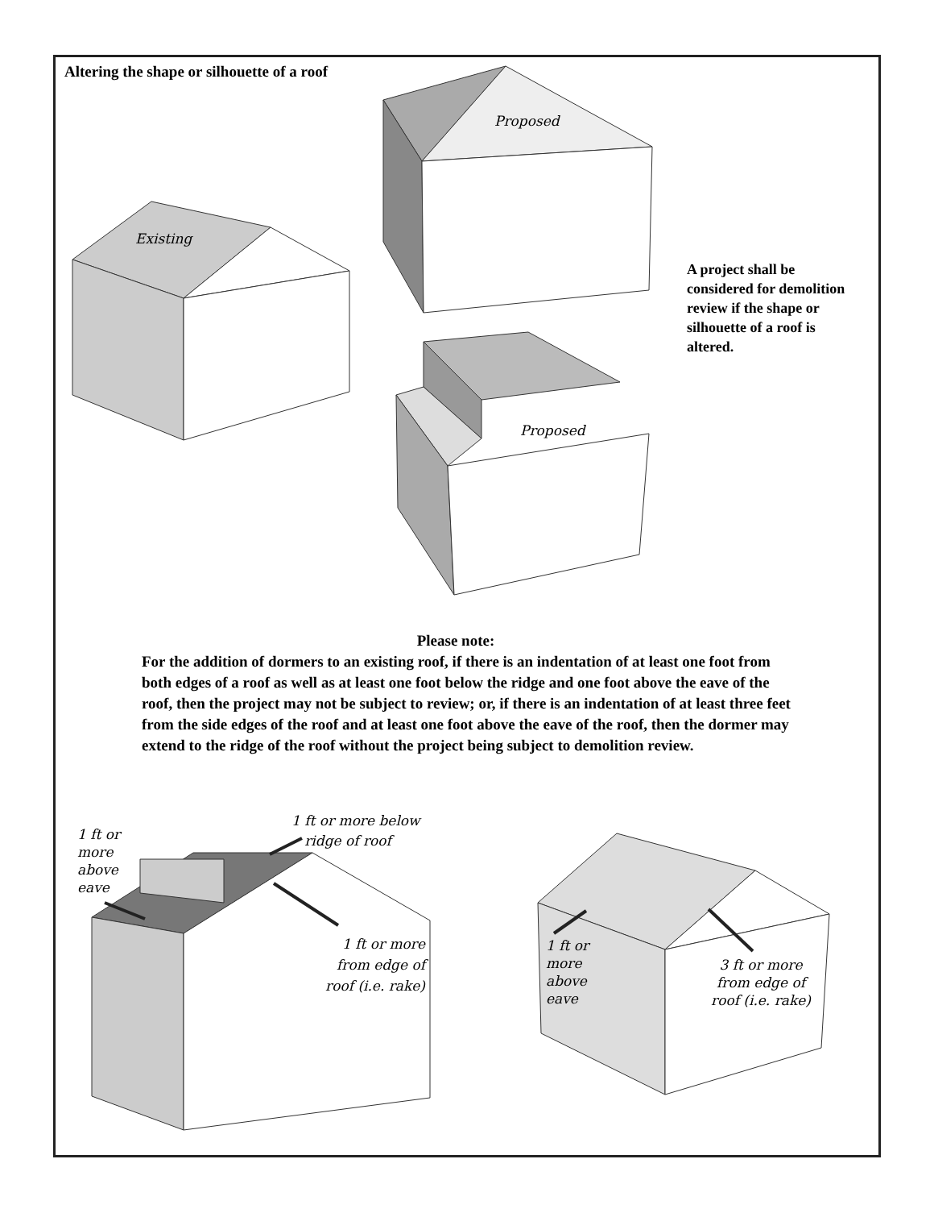Altering the shape or silhouette of a roof
A project shall be considered for demolition review if the shape or silhouette of a roof is altered.
Proposed
Existing
Proposed
Please note:
For the addition of dormers to an existing roof, if there is an indentation of at least one foot from both edges of a roof as well as at least one foot below the ridge and one foot above the eave of the roof, then the project may not be subject to review; or, if there is an indentation of at least three feet from the side edges of the roof and at least one foot above the eave of the roof, then the dormer may extend to the ridge of the roof without the project being subject to demolition review.
1 ft or more above eave
1 ft or more below
ridge of roof
1 ft or more from edge of roof (i.e. rake)
1 ft or more above eave
3 ft or more from edge of roof (i.e. rake)